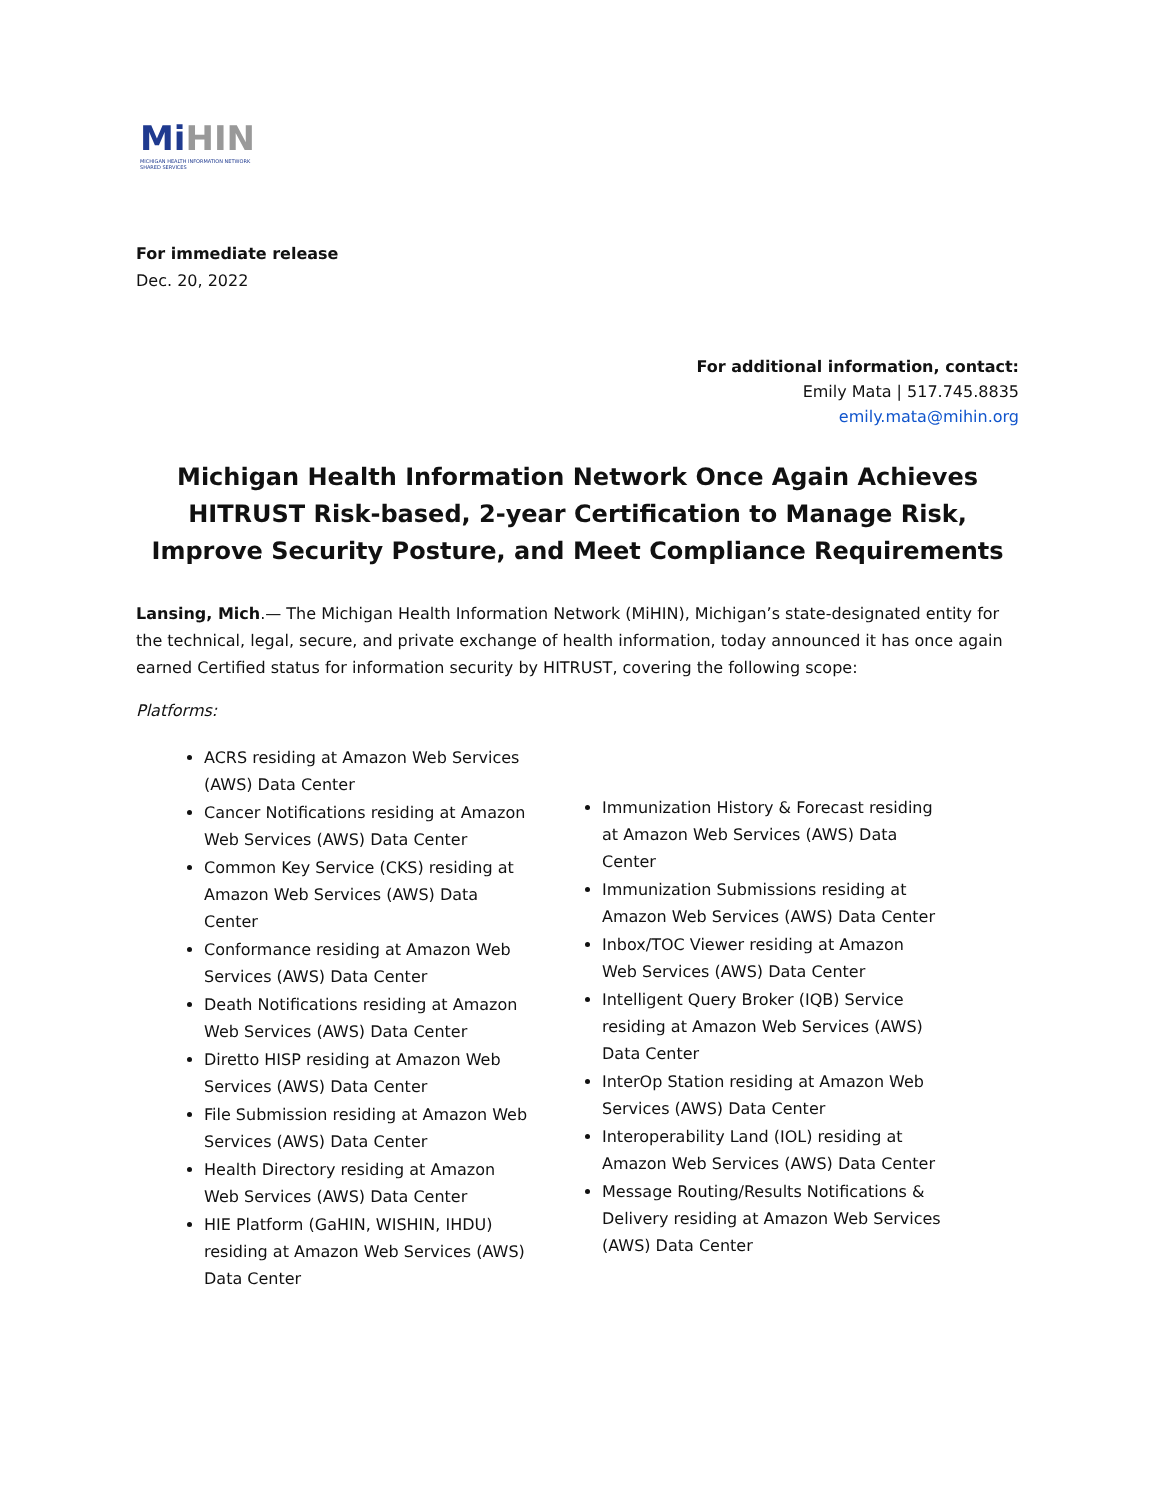Mi HIN
MICHIGAN HEALTH INFORMATION NETWORK
SHARED SERVICES
For immediate release
Dec. 20, 2022
For additional information, contact:
Emily Mata | 517.745.8835
emily.mata@mihin.org
Michigan Health Information Network Once Again Achieves HITRUST Risk-based, 2-year Certification to Manage Risk, Improve Security Posture, and Meet Compliance Requirements
Lansing, Mich.— The Michigan Health Information Network (MiHIN), Michigan’s state-designated entity for the technical, legal, secure, and private exchange of health information, today announced it has once again earned Certified status for information security by HITRUST, covering the following scope:
Platforms:
ACRS residing at Amazon Web Services (AWS) Data Center
Cancer Notifications residing at Amazon Web Services (AWS) Data Center
Common Key Service (CKS) residing at Amazon Web Services (AWS) Data Center
Conformance residing at Amazon Web Services (AWS) Data Center
Death Notifications residing at Amazon Web Services (AWS) Data Center
Diretto HISP residing at Amazon Web Services (AWS) Data Center
File Submission residing at Amazon Web Services (AWS) Data Center
Health Directory residing at Amazon Web Services (AWS) Data Center
HIE Platform (GaHIN, WISHIN, IHDU) residing at Amazon Web Services (AWS) Data Center
Immunization History & Forecast residing at Amazon Web Services (AWS) Data Center
Immunization Submissions residing at Amazon Web Services (AWS) Data Center
Inbox/TOC Viewer residing at Amazon Web Services (AWS) Data Center
Intelligent Query Broker (IQB) Service residing at Amazon Web Services (AWS) Data Center
InterOp Station residing at Amazon Web Services (AWS) Data Center
Interoperability Land (IOL) residing at Amazon Web Services (AWS) Data Center
Message Routing/Results Notifications & Delivery residing at Amazon Web Services (AWS) Data Center